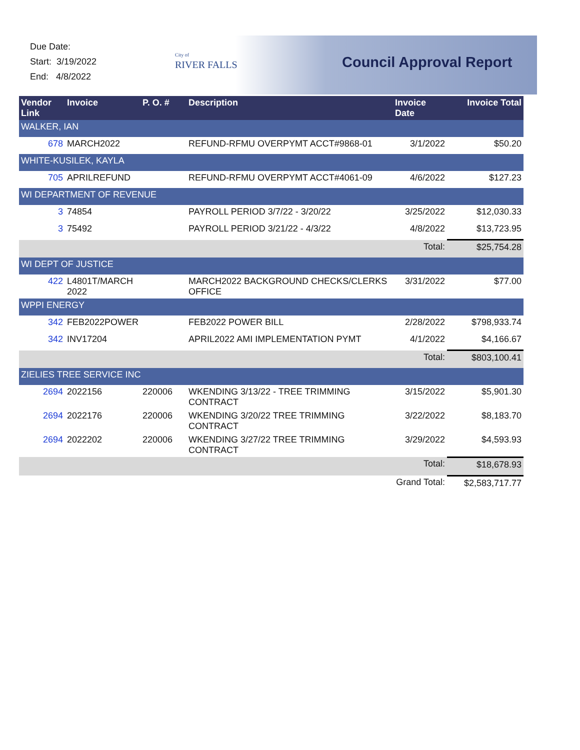Due Date:
Start: 3/19/2022
End: 4/8/2022
City of
RIVER FALLS
Council Approval Report
| Vendor Link | Invoice | P. O. # | Description | Invoice Date | Invoice Total |
| --- | --- | --- | --- | --- | --- |
| WALKER, IAN | | | | | |
| 678 | MARCH2022 | | REFUND-RFMU OVERPYMT ACCT#9868-01 | 3/1/2022 | $50.20 |
| WHITE-KUSILEK, KAYLA | | | | | |
| 705 | APRILREFUND | | REFUND-RFMU OVERPYMT ACCT#4061-09 | 4/6/2022 | $127.23 |
| WI DEPARTMENT OF REVENUE | | | | | |
| 3 | 74854 | | PAYROLL PERIOD 3/7/22 - 3/20/22 | 3/25/2022 | $12,030.33 |
| 3 | 75492 | | PAYROLL PERIOD 3/21/22 - 4/3/22 | 4/8/2022 | $13,723.95 |
| | | | | Total: | $25,754.28 |
| WI DEPT OF JUSTICE | | | | | |
| 422 | L4801T/MARCH 2022 | | MARCH2022 BACKGROUND CHECKS/CLERKS OFFICE | 3/31/2022 | $77.00 |
| WPPI ENERGY | | | | | |
| 342 | FEB2022POWER | | FEB2022 POWER BILL | 2/28/2022 | $798,933.74 |
| 342 | INV17204 | | APRIL2022 AMI IMPLEMENTATION PYMT | 4/1/2022 | $4,166.67 |
| | | | | Total: | $803,100.41 |
| ZIELIES TREE SERVICE INC | | | | | |
| 2694 | 2022156 | 220006 | WKENDING 3/13/22 - TREE TRIMMING CONTRACT | 3/15/2022 | $5,901.30 |
| 2694 | 2022176 | 220006 | WKENDING 3/20/22 TREE TRIMMING CONTRACT | 3/22/2022 | $8,183.70 |
| 2694 | 2022202 | 220006 | WKENDING 3/27/22 TREE TRIMMING CONTRACT | 3/29/2022 | $4,593.93 |
| | | | | Total: | $18,678.93 |
| | | | | Grand Total: | $2,583,717.77 |